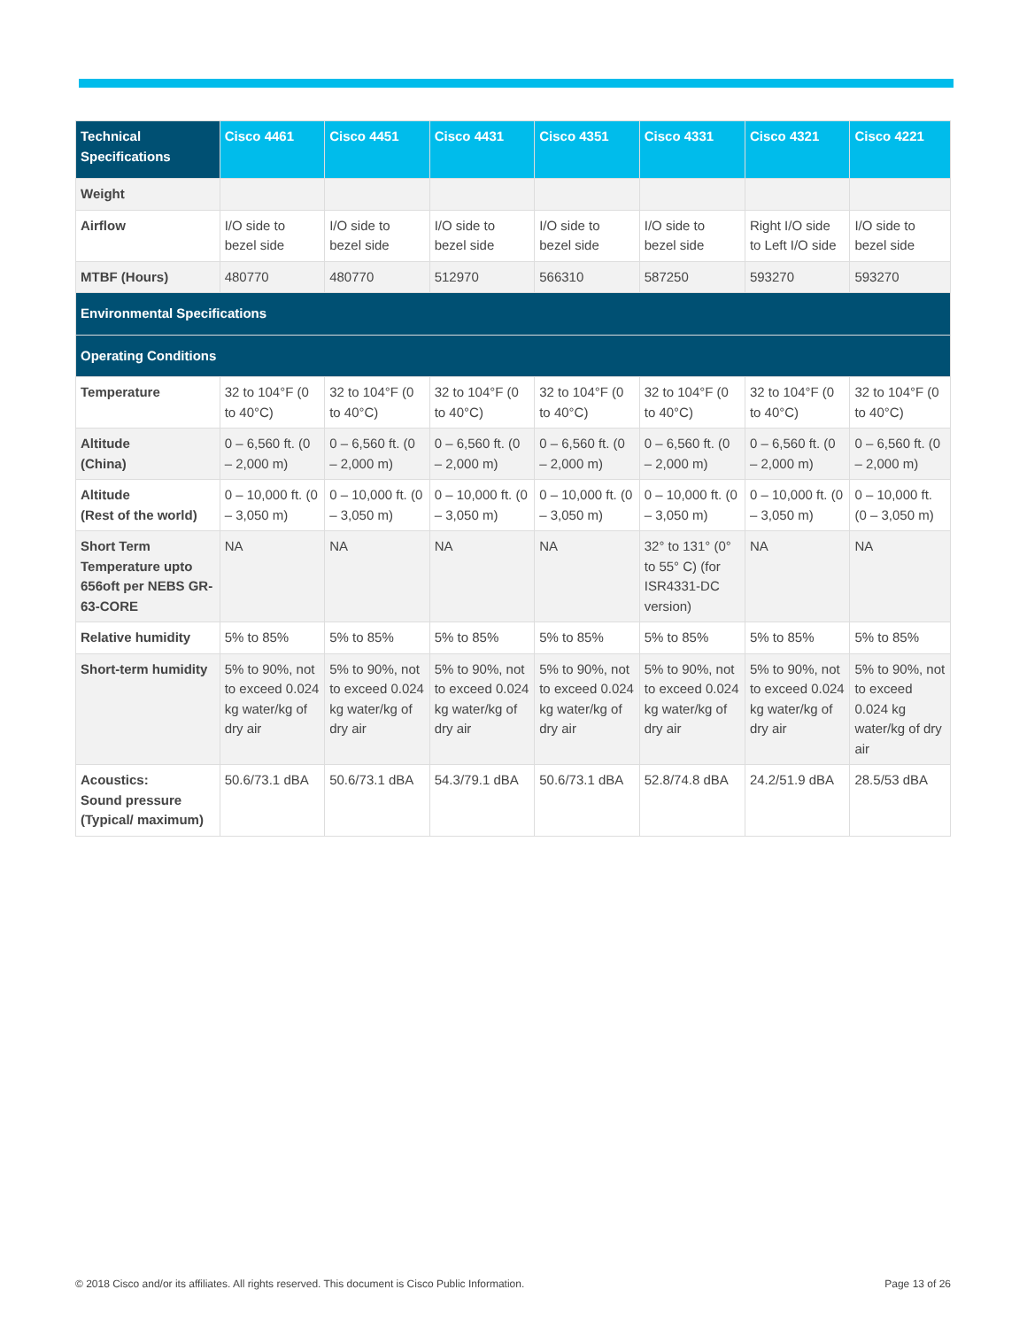| Technical Specifications | Cisco 4461 | Cisco 4451 | Cisco 4431 | Cisco 4351 | Cisco 4331 | Cisco 4321 | Cisco 4221 |
| --- | --- | --- | --- | --- | --- | --- | --- |
| Weight | | | | | | | |
| Airflow | I/O side to bezel side | I/O side to bezel side | I/O side to bezel side | I/O side to bezel side | I/O side to bezel side | Right I/O side to Left I/O side | I/O side to bezel side |
| MTBF (Hours) | 480770 | 480770 | 512970 | 566310 | 587250 | 593270 | 593270 |
| Environmental Specifications | | | | | | | |
| Operating Conditions | | | | | | | |
| Temperature | 32 to 104°F (0 to 40°C) | 32 to 104°F (0 to 40°C) | 32 to 104°F (0 to 40°C) | 32 to 104°F (0 to 40°C) | 32 to 104°F (0 to 40°C) | 32 to 104°F (0 to 40°C) | 32 to 104°F (0 to 40°C) |
| Altitude (China) | 0 – 6,560 ft. (0 – 2,000 m) | 0 – 6,560 ft. (0 – 2,000 m) | 0 – 6,560 ft. (0 – 2,000 m) | 0 – 6,560 ft. (0 – 2,000 m) | 0 – 6,560 ft. (0 – 2,000 m) | 0 – 6,560 ft. (0 – 2,000 m) | 0 – 6,560 ft. (0 – 2,000 m) |
| Altitude (Rest of the world) | 0 – 10,000 ft. (0 – 3,050 m) | 0 – 10,000 ft. (0 – 3,050 m) | 0 – 10,000 ft. (0 – 3,050 m) | 0 – 10,000 ft. (0 – 3,050 m) | 0 – 10,000 ft. (0 – 3,050 m) | 0 – 10,000 ft. (0 – 3,050 m) | 0 – 10,000 ft. (0 – 3,050 m) |
| Short Term Temperature upto 656oft per NEBS GR-63-CORE | NA | NA | NA | NA | 32° to 131° (0° to 55° C) (for ISR4331-DC version) | NA | NA |
| Relative humidity | 5% to 85% | 5% to 85% | 5% to 85% | 5% to 85% | 5% to 85% | 5% to 85% | 5% to 85% |
| Short-term humidity | 5% to 90%, not to exceed 0.024 kg water/kg of dry air | 5% to 90%, not to exceed 0.024 kg water/kg of dry air | 5% to 90%, not to exceed 0.024 kg water/kg of dry air | 5% to 90%, not to exceed 0.024 kg water/kg of dry air | 5% to 90%, not to exceed 0.024 kg water/kg of dry air | 5% to 90%, not to exceed 0.024 kg water/kg of dry air | 5% to 90%, not to exceed 0.024 kg water/kg of dry air |
| Acoustics: Sound pressure (Typical/ maximum) | 50.6/73.1 dBA | 50.6/73.1 dBA | 54.3/79.1 dBA | 50.6/73.1 dBA | 52.8/74.8 dBA | 24.2/51.9 dBA | 28.5/53 dBA |
© 2018 Cisco and/or its affiliates. All rights reserved. This document is Cisco Public Information. Page 13 of 26